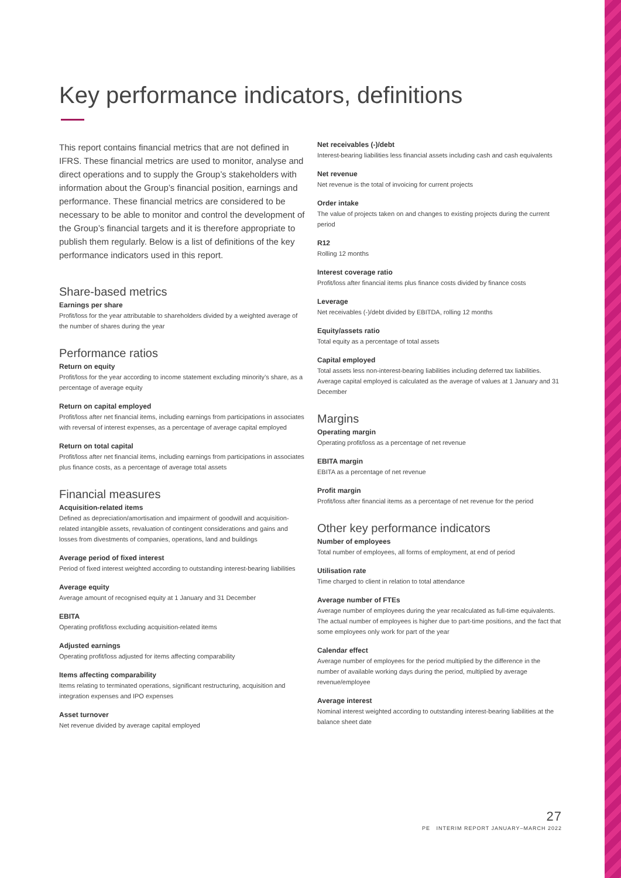Key performance indicators, definitions
This report contains financial metrics that are not defined in IFRS. These financial metrics are used to monitor, analyse and direct operations and to supply the Group’s stakeholders with information about the Group’s financial position, earnings and performance. These financial metrics are considered to be necessary to be able to monitor and control the development of the Group’s financial targets and it is therefore appropriate to publish them regularly. Below is a list of definitions of the key performance indicators used in this report.
Share-based metrics
Earnings per share
Profit/loss for the year attributable to shareholders divided by a weighted average of the number of shares during the year
Performance ratios
Return on equity
Profit/loss for the year according to income statement excluding minority’s share, as a percentage of average equity
Return on capital employed
Profit/loss after net financial items, including earnings from participations in associates with reversal of interest expenses, as a percentage of average capital employed
Return on total capital
Profit/loss after net financial items, including earnings from participations in associates plus finance costs, as a percentage of average total assets
Financial measures
Acquisition-related items
Defined as depreciation/amortisation and impairment of goodwill and acquisition-related intangible assets, revaluation of contingent considerations and gains and losses from divestments of companies, operations, land and buildings
Average period of fixed interest
Period of fixed interest weighted according to outstanding interest-bearing liabilities
Average equity
Average amount of recognised equity at 1 January and 31 December
EBITA
Operating profit/loss excluding acquisition-related items
Adjusted earnings
Operating profit/loss adjusted for items affecting comparability
Items affecting comparability
Items relating to terminated operations, significant restructuring, acquisition and
integration expenses and IPO expenses
Asset turnover
Net revenue divided by average capital employed
Net receivables (-)/debt
Interest-bearing liabilities less financial assets including cash and cash equivalents
Net revenue
Net revenue is the total of invoicing for current projects
Order intake
The value of projects taken on and changes to existing projects during the current period
R12
Rolling 12 months
Interest coverage ratio
Profit/loss after financial items plus finance costs divided by finance costs
Leverage
Net receivables (-)/debt divided by EBITDA, rolling 12 months
Equity/assets ratio
Total equity as a percentage of total assets
Capital employed
Total assets less non-interest-bearing liabilities including deferred tax liabilities. Average capital employed is calculated as the average of values at 1 January and 31 December
Margins
Operating margin
Operating profit/loss as a percentage of net revenue
EBITA margin
EBITA as a percentage of net revenue
Profit margin
Profit/loss after financial items as a percentage of net revenue for the period
Other key performance indicators
Number of employees
Total number of employees, all forms of employment, at end of period
Utilisation rate
Time charged to client in relation to total attendance
Average number of FTEs
Average number of employees during the year recalculated as full-time equivalents. The actual number of employees is higher due to part-time positions, and the fact that some employees only work for part of the year
Calendar effect
Average number of employees for the period multiplied by the difference in the number of available working days during the period, multiplied by average revenue/employee
Average interest
Nominal interest weighted according to outstanding interest-bearing liabilities at the balance sheet date
27
PE INTERIM REPORT JANUARY–MARCH 2022